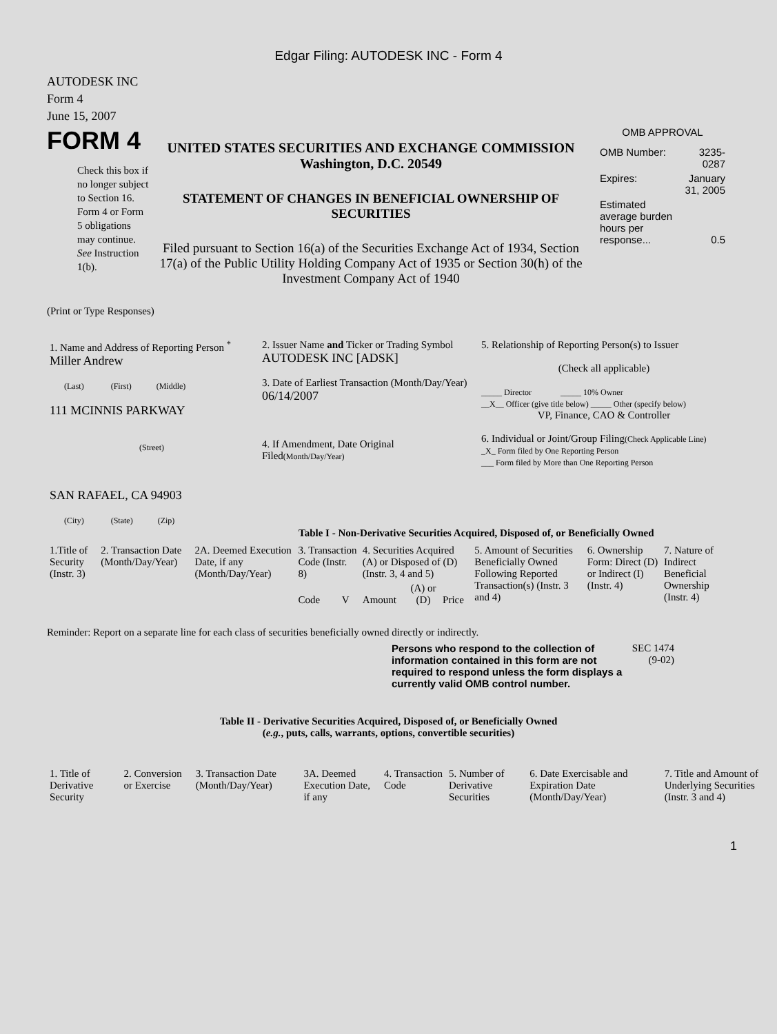Edgar Filing: AUTODESK INC - Form 4
AUTODESK INC
Form 4
June 15, 2007
FORM 4
Check this box if no longer subject to Section 16. Form 4 or Form 5 obligations may continue. See Instruction 1(b).
UNITED STATES SECURITIES AND EXCHANGE COMMISSION
Washington, D.C. 20549
STATEMENT OF CHANGES IN BENEFICIAL OWNERSHIP OF SECURITIES
Filed pursuant to Section 16(a) of the Securities Exchange Act of 1934, Section 17(a) of the Public Utility Holding Company Act of 1935 or Section 30(h) of the Investment Company Act of 1940
OMB APPROVAL
| OMB Number: | 3235-0287 |
| Expires: | January 31, 2005 |
| Estimated average burden hours per response... | 0.5 |
(Print or Type Responses)
| 1. Name and Address of Reporting Person <sup>*</sup> Miller Andrew (Last) (First) (Middle) 111 MCINNIS PARKWAY (Street) SAN RAFAEL, CA 94903 (City) (State) (Zip) | 2. Issuer Name and Ticker or Trading Symbol AUTODESK INC [ADSK] 3. Date of Earliest Transaction (Month/Day/Year) 06/14/2007 4. If Amendment, Date Original Filed (Month/Day/Year) | 5. Relationship of Reporting Person(s) to Issuer (Check all applicable) _____ Director _____ 10% Owner __X__ Officer (give title below) _____ Other (specify below) VP, Finance, CAO & Controller 6. Individual or Joint/Group Filing (Check Applicable Line) _X_ Form filed by One Reporting Person ___ Form filed by More than One Reporting Person |
Table I - Non-Derivative Securities Acquired, Disposed of, or Beneficially Owned
| 1.Title of Security (Instr. 3) | 2. Transaction Date (Month/Day/Year) | 2A. Deemed Execution Date, if any (Month/Day/Year) | 3. Transaction Code (Instr. 8) | | 4. Securities Acquired (A) or Disposed of (D) (Instr. 3, 4 and 5) | | | 5. Amount of Securities Beneficially Owned Following Reported Transaction(s) (Instr. 3 and 4) | 6. Ownership Form: Direct (D) or Indirect (I) (Instr. 4) | 7. Nature of Indirect Beneficial Ownership (Instr. 4) |
| --- | --- | --- | --- | --- | --- | --- | --- | --- | --- | --- |
| | | | Code | V | Amount | (A) or (D) | Price | | | |
Reminder: Report on a separate line for each class of securities beneficially owned directly or indirectly.
Persons who respond to the collection of information contained in this form are not required to respond unless the form displays a currently valid OMB control number.
SEC 1474 (9-02)
Table II - Derivative Securities Acquired, Disposed of, or Beneficially Owned
(e.g., puts, calls, warrants, options, convertible securities)
| 1. Title of Derivative Security | 2. Conversion or Exercise | 3. Transaction Date (Month/Day/Year) | 3A. Deemed Execution Date, if any | 4. Transaction Code | 5. Number of Derivative Securities | 6. Date Exercisable and Expiration Date (Month/Day/Year) | 7. Title and Amount of Underlying Securities (Instr. 3 and 4) |
1